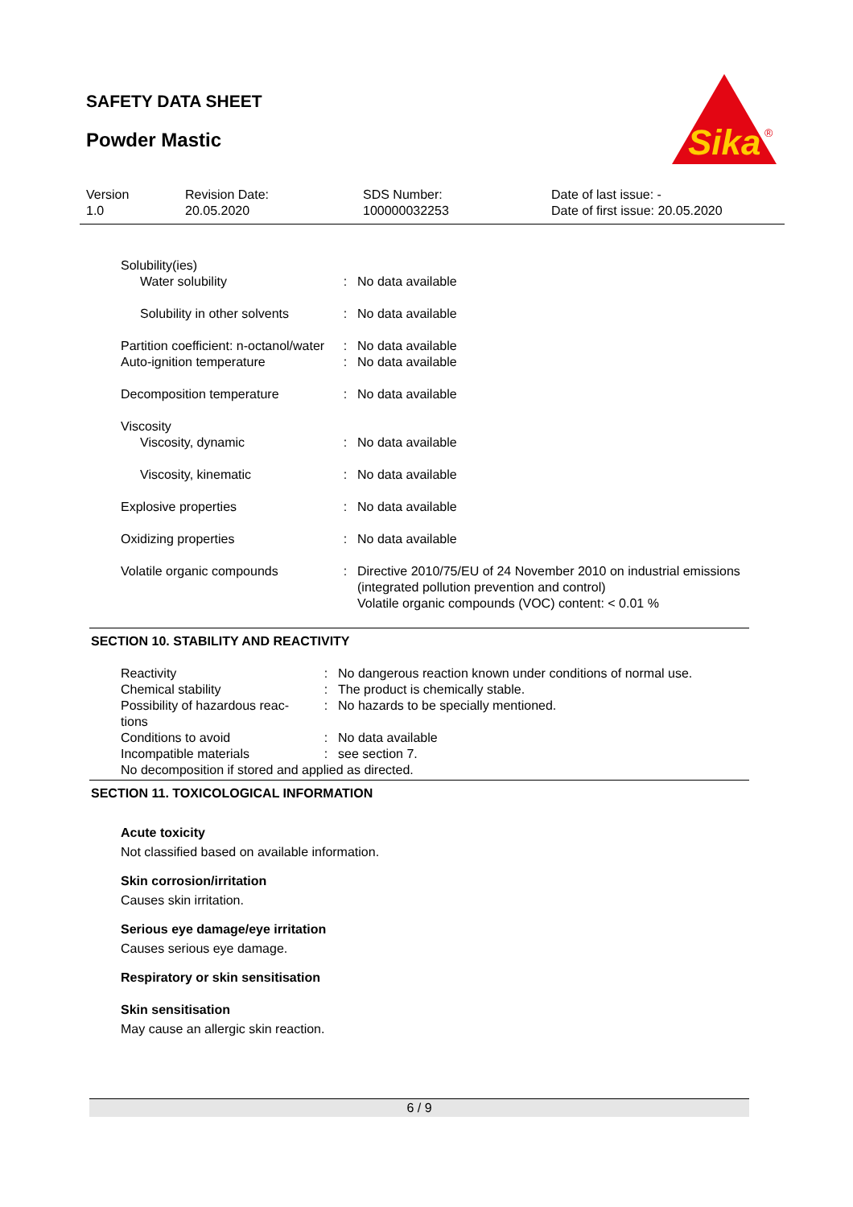SAFETY DATA SHEET
Powder Mastic
Sika
®
| Version 1.0 | Revision Date: 20.05.2020 | SDS Number: 100000032253 | Date of last issue: - Date of first issue: 20.05.2020 |
| Solubility(ies) | | |
| Water solubility | : | No data available |
| Solubility in other solvents | : | No data available |
| Partition coefficient: n-octanol/water | : | No data available |
| Auto-ignition temperature | : | No data available |
| Decomposition temperature | : | No data available |
| Viscosity | | |
| Viscosity, dynamic | : | No data available |
| Viscosity, kinematic | : | No data available |
| Explosive properties | : | No data available |
| Oxidizing properties | : | No data available |
| Volatile organic compounds | : | Directive 2010/75/EU of 24 November 2010 on industrial emissions (integrated pollution prevention and control) Volatile organic compounds (VOC) content: < 0.01 % |
SECTION 10. STABILITY AND REACTIVITY
| Reactivity | : | No dangerous reaction known under conditions of normal use. |
| Chemical stability | : | The product is chemically stable. |
| Possibility of hazardous reac-tions | : | No hazards to be specially mentioned. |
| Conditions to avoid | : | No data available |
| Incompatible materials | : | see section 7. |
| No decomposition if stored and applied as directed. | | |
SECTION 11. TOXICOLOGICAL INFORMATION
Acute toxicity
Not classified based on available information.
Skin corrosion/irritation
Causes skin irritation.
Serious eye damage/eye irritation
Causes serious eye damage.
Respiratory or skin sensitisation
Skin sensitisation
May cause an allergic skin reaction.
6 / 9